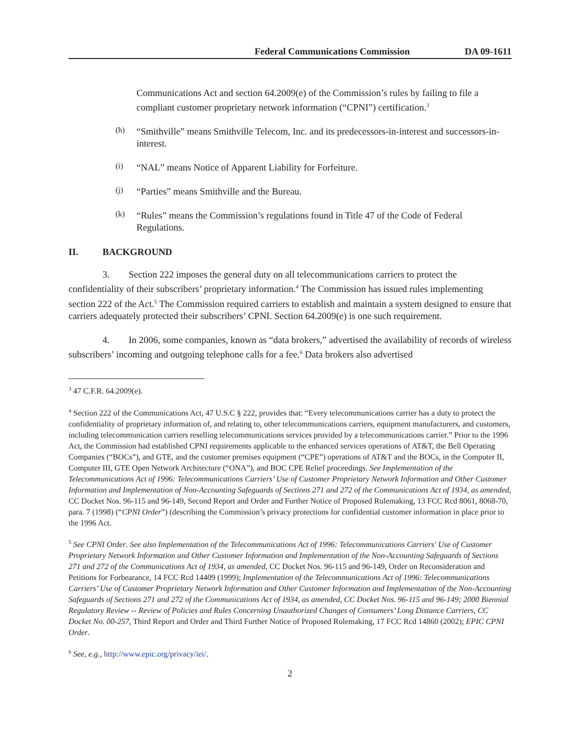Federal Communications Commission DA 09-1611
Communications Act and section 64.2009(e) of the Commission’s rules by failing to file a compliant customer proprietary network information (“CPNI”) certification.<sup>3</sup>
(h)
“Smithville” means Smithville Telecom, Inc. and its predecessors-in-interest and successors-in-interest.
(i)
“NAL” means Notice of Apparent Liability for Forfeiture.
(j)
“Parties” means Smithville and the Bureau.
(k)
“Rules” means the Commission’s regulations found in Title 47 of the Code of Federal Regulations.
II. BACKGROUND
3. Section 222 imposes the general duty on all telecommunications carriers to protect the confidentiality of their subscribers’ proprietary information.<sup>4</sup> The Commission has issued rules implementing section 222 of the Act.<sup>5</sup> The Commission required carriers to establish and maintain a system designed to ensure that carriers adequately protected their subscribers’ CPNI. Section 64.2009(e) is one such requirement.
4. In 2006, some companies, known as “data brokers,” advertised the availability of records of wireless subscribers’ incoming and outgoing telephone calls for a fee.<sup>6</sup> Data brokers also advertised
<sup>3</sup> 47 C.F.R. 64.2009(e).
<sup>4</sup> Section 222 of the Communications Act, 47 U.S.C § 222, provides that: “Every telecommunications carrier has a duty to protect the confidentiality of proprietary information of, and relating to, other telecommunications carriers, equipment manufacturers, and customers, including telecommunication carriers reselling telecommunications services provided by a telecommunications carrier.” Prior to the 1996 Act, the Commission had established CPNI requirements applicable to the enhanced services operations of AT&T, the Bell Operating Companies (“BOCs”), and GTE, and the customer premises equipment (“CPE”) operations of AT&T and the BOCs, in the Computer II, Computer III, GTE Open Network Architecture (“ONA”), and BOC CPE Relief proceedings. See Implementation of the Telecommunications Act of 1996: Telecommunications Carriers’ Use of Customer Proprietary Network Information and Other Customer Information and Implementation of Non-Accounting Safeguards of Sections 271 and 272 of the Communications Act of 1934, as amended, CC Docket Nos. 96-115 and 96-149, Second Report and Order and Further Notice of Proposed Rulemaking, 13 FCC Rcd 8061, 8068-70, para. 7 (1998) (“CPNI Order”) (describing the Commission’s privacy protections for confidential customer information in place prior to the 1996 Act.
<sup>5</sup> See CPNI Order. See also Implementation of the Telecommunications Act of 1996: Telecommunications Carriers' Use of Customer Proprietary Network Information and Other Customer Information and Implementation of the Non-Accounting Safeguards of Sections 271 and 272 of the Communications Act of 1934, as amended, CC Docket Nos. 96-115 and 96-149, Order on Reconsideration and Petitions for Forbearance, 14 FCC Rcd 14409 (1999); Implementation of the Telecommunications Act of 1996: Telecommunications Carriers’ Use of Customer Proprietary Network Information and Other Customer Information and Implementation of the Non-Accounting Safeguards of Sections 271 and 272 of the Communications Act of 1934, as amended, CC Docket Nos. 96-115 and 96-149; 2000 Biennial Regulatory Review -- Review of Policies and Rules Concerning Unauthorized Changes of Consumers’ Long Distance Carriers, CC Docket No. 00-257, Third Report and Order and Third Further Notice of Proposed Rulemaking, 17 FCC Rcd 14860 (2002); EPIC CPNI Order.
<sup>6</sup> See, e.g., http://www.epic.org/privacy/iei/.
2